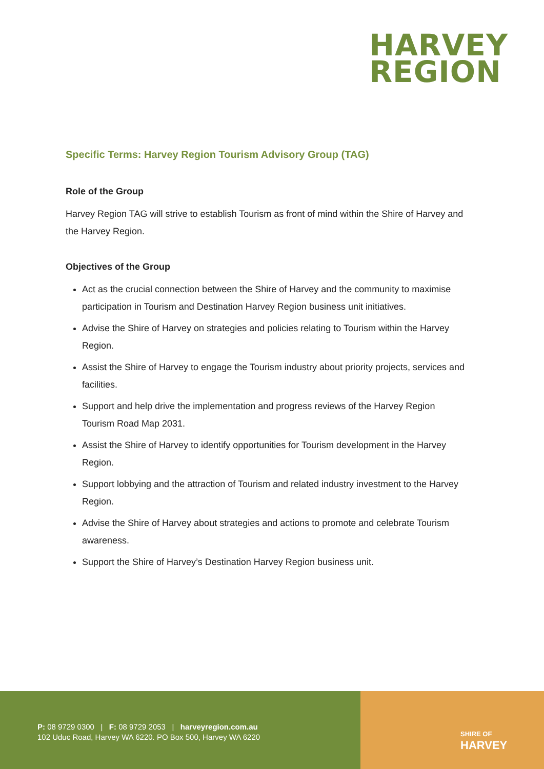HARVEY
REGION
Specific Terms: Harvey Region Tourism Advisory Group (TAG)
Role of the Group
Harvey Region TAG will strive to establish Tourism as front of mind within the Shire of Harvey and the Harvey Region.
Objectives of the Group
Act as the crucial connection between the Shire of Harvey and the community to maximise participation in Tourism and Destination Harvey Region business unit initiatives.
Advise the Shire of Harvey on strategies and policies relating to Tourism within the Harvey Region.
Assist the Shire of Harvey to engage the Tourism industry about priority projects, services and facilities.
Support and help drive the implementation and progress reviews of the Harvey Region Tourism Road Map 2031.
Assist the Shire of Harvey to identify opportunities for Tourism development in the Harvey Region.
Support lobbying and the attraction of Tourism and related industry investment to the Harvey Region.
Advise the Shire of Harvey about strategies and actions to promote and celebrate Tourism awareness.
Support the Shire of Harvey’s Destination Harvey Region business unit.
P: 08 9729 0300 | F: 08 9729 2053 | harveyregion.com.au
102 Uduc Road, Harvey WA 6220. PO Box 500, Harvey WA 6220
SHIRE OF
HARVEY